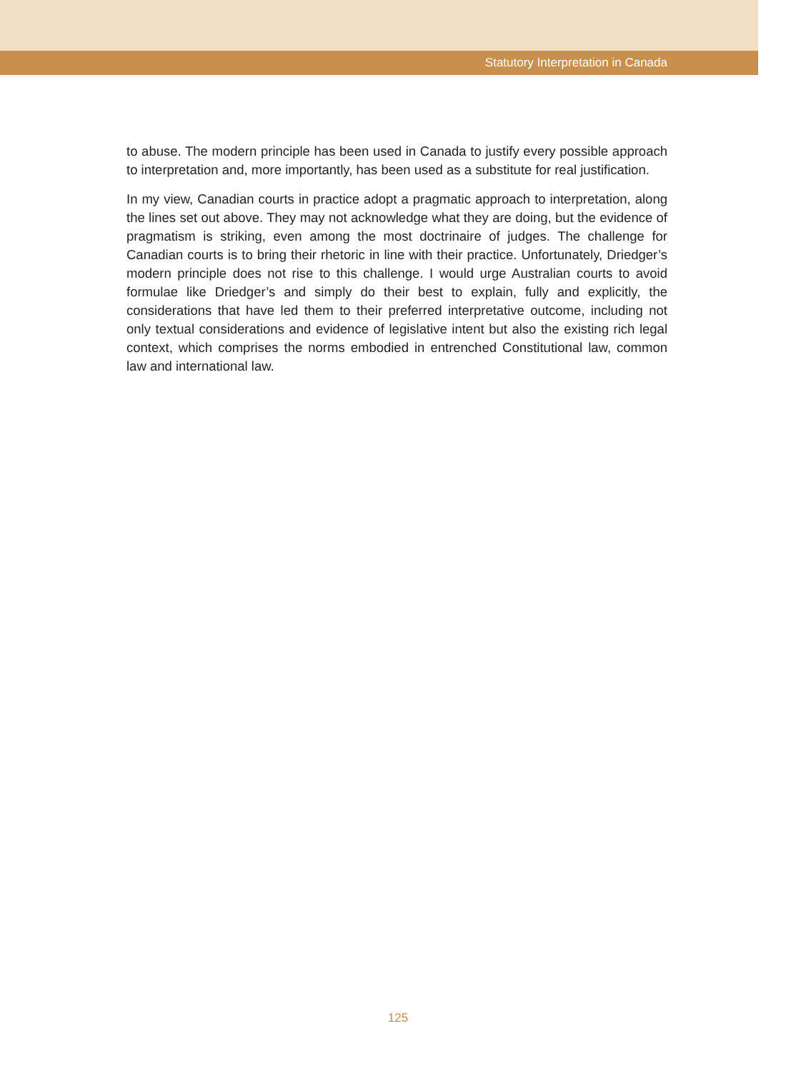Statutory Interpretation in Canada
to abuse. The modern principle has been used in Canada to justify every possible approach to interpretation and, more importantly, has been used as a substitute for real justification.
In my view, Canadian courts in practice adopt a pragmatic approach to interpretation, along the lines set out above. They may not acknowledge what they are doing, but the evidence of pragmatism is striking, even among the most doctrinaire of judges. The challenge for Canadian courts is to bring their rhetoric in line with their practice. Unfortunately, Driedger’s modern principle does not rise to this challenge. I would urge Australian courts to avoid formulae like Driedger’s and simply do their best to explain, fully and explicitly, the considerations that have led them to their preferred interpretative outcome, including not only textual considerations and evidence of legislative intent but also the existing rich legal context, which comprises the norms embodied in entrenched Constitutional law, common law and international law.
125